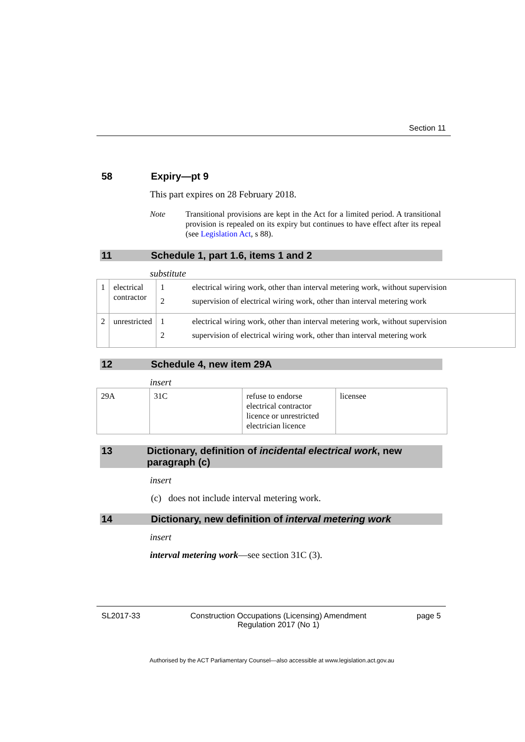Section 11
58 Expiry—pt 9
This part expires on 28 February 2018.
Note Transitional provisions are kept in the Act for a limited period. A transitional provision is repealed on its expiry but continues to have effect after its repeal (see Legislation Act, s 88).
11 Schedule 1, part 1.6, items 1 and 2
substitute
| 1 | electrical contractor | / 1 / electrical wiring work, other than interval metering work, without supervision / / 2 / supervision of electrical wiring work, other than interval metering work / |
| 2 | unrestricted | / 1 / electrical wiring work, other than interval metering work, without supervision / / 2 / supervision of electrical wiring work, other than interval metering work / |
12 Schedule 4, new item 29A
insert
| 29A | 31C | refuse to endorse electrical contractor licence or unrestricted electrician licence | licensee |
13 Dictionary, definition of incidental electrical work, new paragraph (c)
insert
(c) does not include interval metering work.
14 Dictionary, new definition of interval metering work
insert
interval metering work—see section 31C (3).
SL2017-33 Construction Occupations (Licensing) Amendment
Regulation 2017 (No 1)
page 5
Authorised by the ACT Parliamentary Counsel—also accessible at www.legislation.act.gov.au